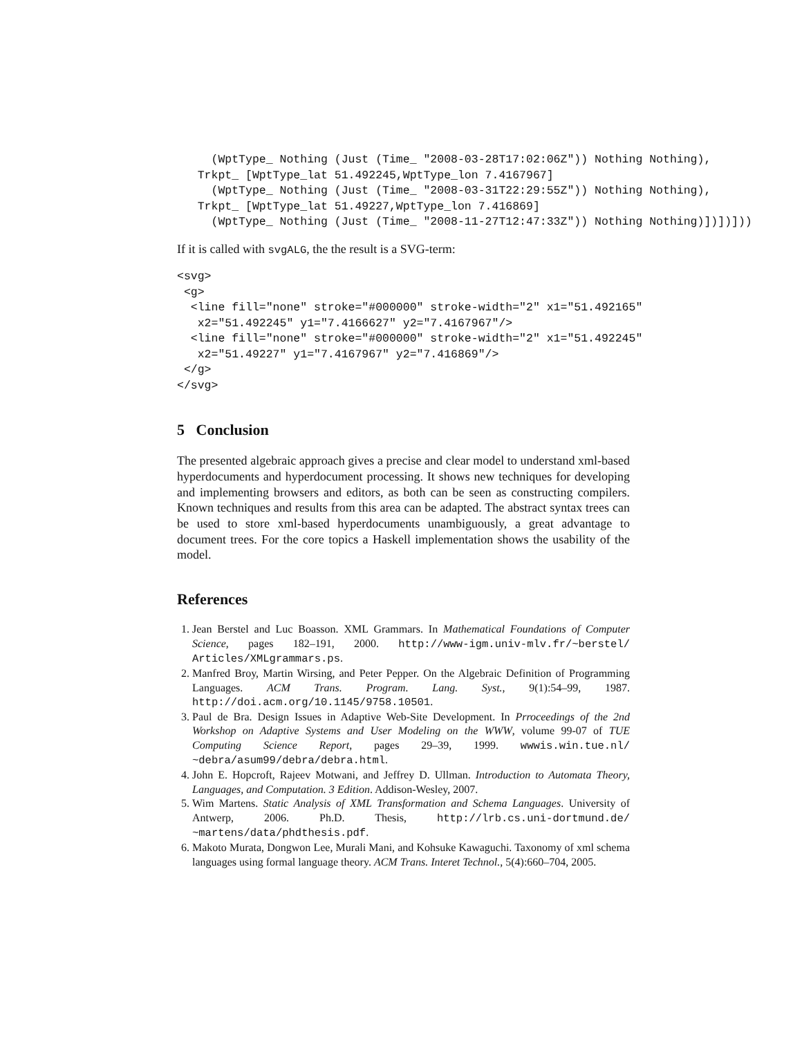(WptType_ Nothing (Just (Time_ "2008-03-28T17:02:06Z")) Nothing Nothing),
   Trkpt_ [WptType_lat 51.492245,WptType_lon 7.4167967]
     (WptType_ Nothing (Just (Time_ "2008-03-31T22:29:55Z")) Nothing Nothing),
   Trkpt_ [WptType_lat 51.49227,WptType_lon 7.416869]
     (WptType_ Nothing (Just (Time_ "2008-11-27T12:47:33Z")) Nothing Nothing)])])]))
If it is called with svgALG, the the result is a SVG-term:
<svg>
 <g>
  <line fill="none" stroke="#000000" stroke-width="2" x1="51.492165"
   x2="51.492245" y1="7.4166627" y2="7.4167967"/>
  <line fill="none" stroke="#000000" stroke-width="2" x1="51.492245"
   x2="51.49227" y1="7.4167967" y2="7.416869"/>
 </g>
</svg>
5 Conclusion
The presented algebraic approach gives a precise and clear model to understand xml-based hyperdocuments and hyperdocument processing. It shows new techniques for developing and implementing browsers and editors, as both can be seen as constructing compilers. Known techniques and results from this area can be adapted. The abstract syntax trees can be used to store xml-based hyperdocuments unambiguously, a great advantage to document trees. For the core topics a Haskell implementation shows the usability of the model.
References
1. Jean Berstel and Luc Boasson. XML Grammars. In Mathematical Foundations of Computer Science, pages 182–191, 2000. http://www-igm.univ-mlv.fr/~berstel/ Articles/XMLgrammars.ps.
2. Manfred Broy, Martin Wirsing, and Peter Pepper. On the Algebraic Definition of Programming Languages. ACM Trans. Program. Lang. Syst., 9(1):54–99, 1987. http://doi.acm.org/10.1145/9758.10501.
3. Paul de Bra. Design Issues in Adaptive Web-Site Development. In Prroceedings of the 2nd Workshop on Adaptive Systems and User Modeling on the WWW, volume 99-07 of TUE Computing Science Report, pages 29–39, 1999. wwwis.win.tue.nl/ ~debra/asum99/debra/debra.html.
4. John E. Hopcroft, Rajeev Motwani, and Jeffrey D. Ullman. Introduction to Automata Theory, Languages, and Computation. 3 Edition. Addison-Wesley, 2007.
5. Wim Martens. Static Analysis of XML Transformation and Schema Languages. University of Antwerp, 2006. Ph.D. Thesis, http://lrb.cs.uni-dortmund.de/ ~martens/data/phdthesis.pdf.
6. Makoto Murata, Dongwon Lee, Murali Mani, and Kohsuke Kawaguchi. Taxonomy of xml schema languages using formal language theory. ACM Trans. Interet Technol., 5(4):660–704, 2005.